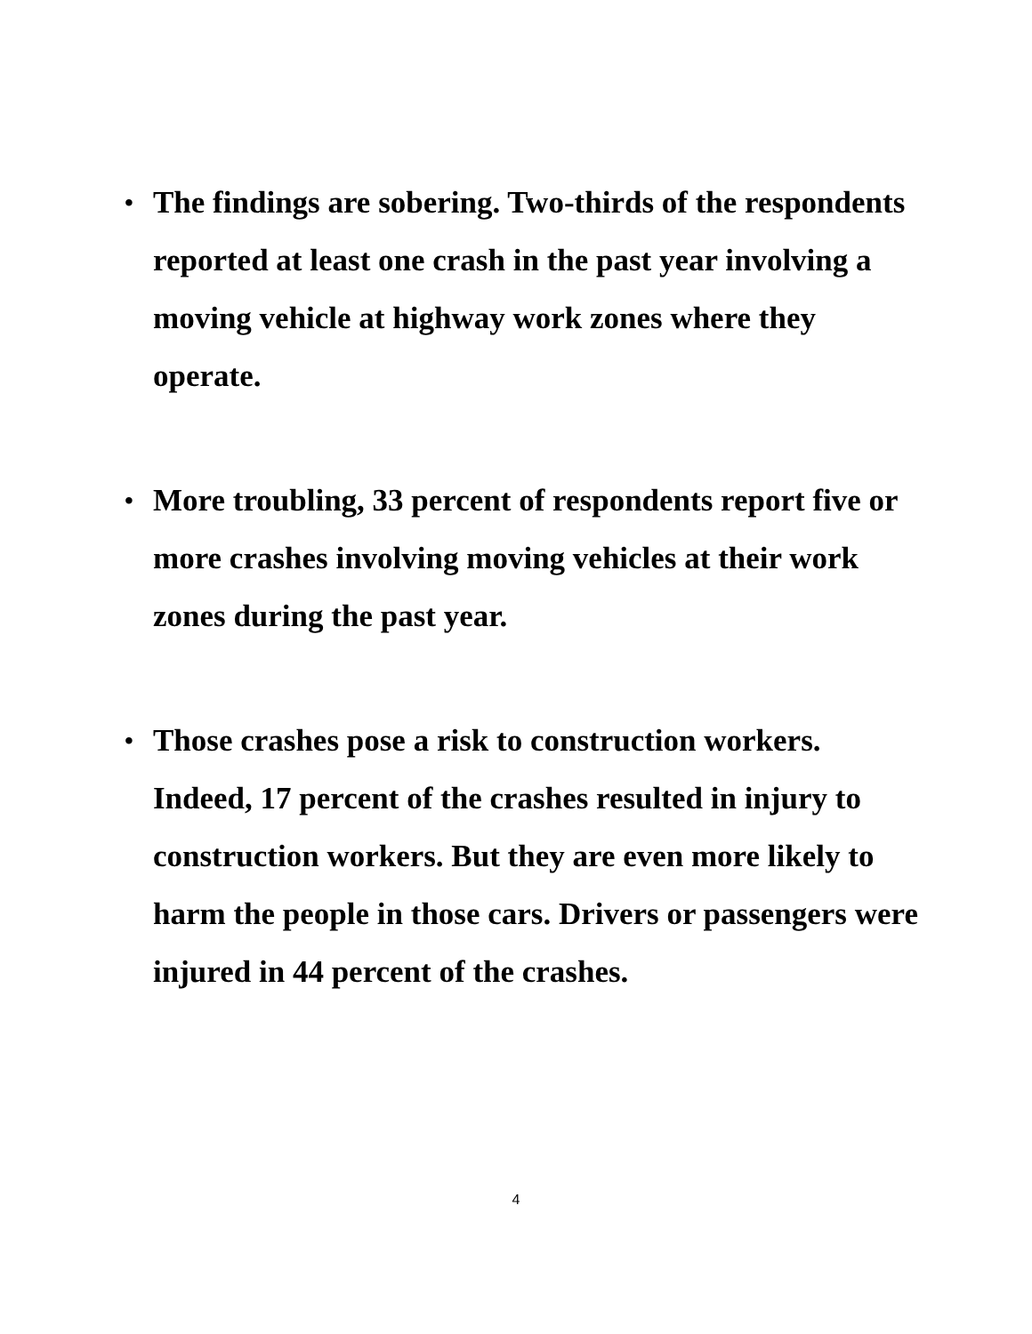• The findings are sobering. Two-thirds of the respondents reported at least one crash in the past year involving a moving vehicle at highway work zones where they operate.
• More troubling, 33 percent of respondents report five or more crashes involving moving vehicles at their work zones during the past year.
• Those crashes pose a risk to construction workers. Indeed, 17 percent of the crashes resulted in injury to construction workers. But they are even more likely to harm the people in those cars. Drivers or passengers were injured in 44 percent of the crashes.
4